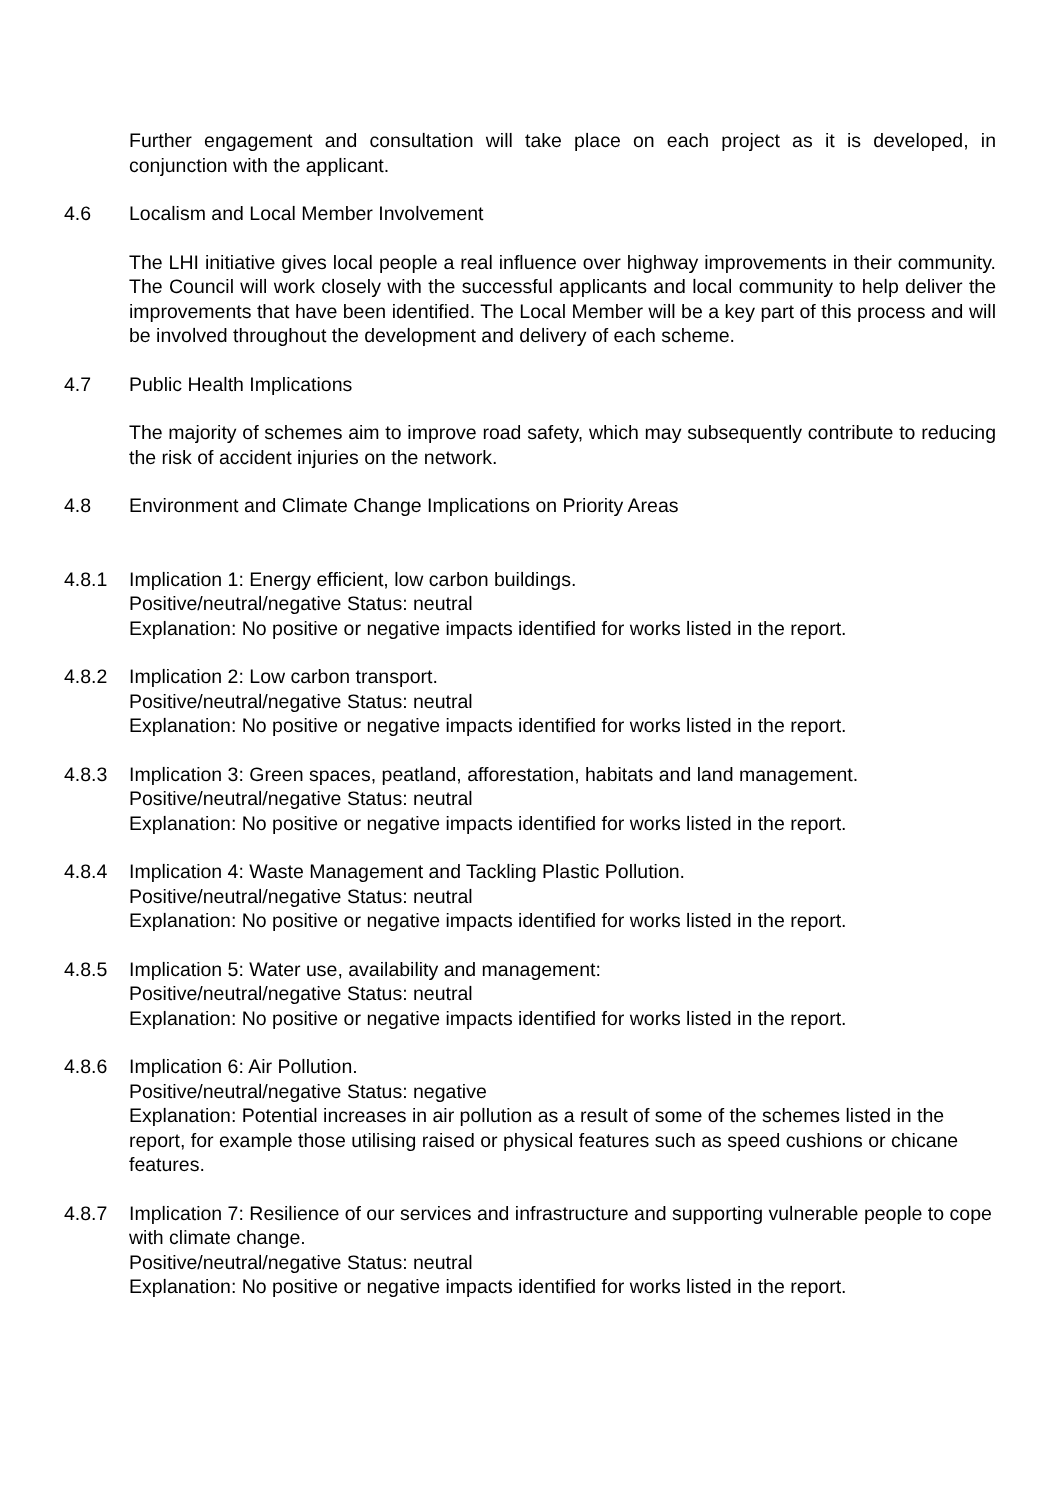Further engagement and consultation will take place on each project as it is developed, in conjunction with the applicant.
4.6 Localism and Local Member Involvement
The LHI initiative gives local people a real influence over highway improvements in their community. The Council will work closely with the successful applicants and local community to help deliver the improvements that have been identified. The Local Member will be a key part of this process and will be involved throughout the development and delivery of each scheme.
4.7 Public Health Implications
The majority of schemes aim to improve road safety, which may subsequently contribute to reducing the risk of accident injuries on the network.
4.8 Environment and Climate Change Implications on Priority Areas
4.8.1 Implication 1: Energy efficient, low carbon buildings.
Positive/neutral/negative Status: neutral
Explanation: No positive or negative impacts identified for works listed in the report.
4.8.2 Implication 2: Low carbon transport.
Positive/neutral/negative Status: neutral
Explanation: No positive or negative impacts identified for works listed in the report.
4.8.3 Implication 3: Green spaces, peatland, afforestation, habitats and land management.
Positive/neutral/negative Status: neutral
Explanation: No positive or negative impacts identified for works listed in the report.
4.8.4 Implication 4: Waste Management and Tackling Plastic Pollution.
Positive/neutral/negative Status: neutral
Explanation: No positive or negative impacts identified for works listed in the report.
4.8.5 Implication 5: Water use, availability and management:
Positive/neutral/negative Status: neutral
Explanation: No positive or negative impacts identified for works listed in the report.
4.8.6 Implication 6: Air Pollution.
Positive/neutral/negative Status: negative
Explanation: Potential increases in air pollution as a result of some of the schemes listed in the report, for example those utilising raised or physical features such as speed cushions or chicane features.
4.8.7 Implication 7: Resilience of our services and infrastructure and supporting vulnerable people to cope with climate change.
Positive/neutral/negative Status: neutral
Explanation: No positive or negative impacts identified for works listed in the report.